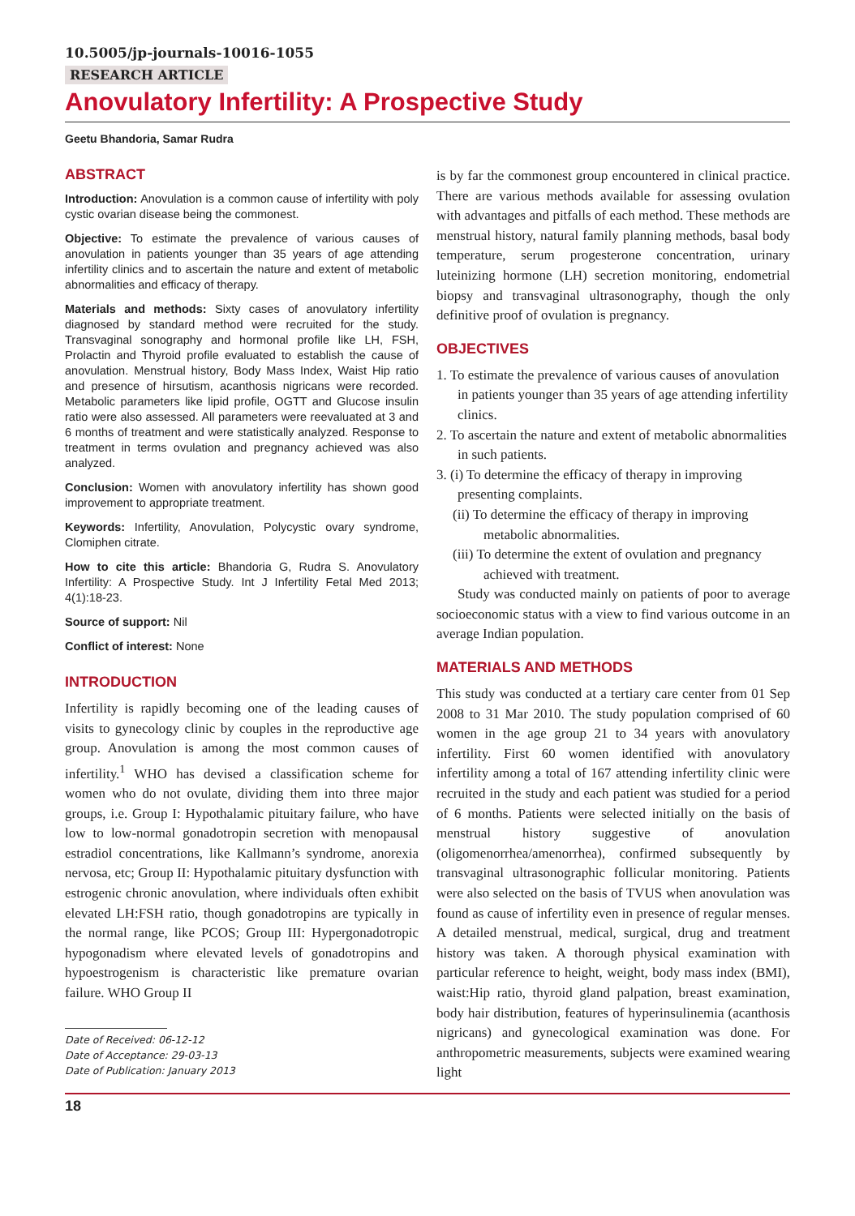10.5005/jp-journals-10016-1055
RESEARCH ARTICLE
Anovulatory Infertility: A Prospective Study
Geetu Bhandoria, Samar Rudra
ABSTRACT
Introduction: Anovulation is a common cause of infertility with poly cystic ovarian disease being the commonest.
Objective: To estimate the prevalence of various causes of anovulation in patients younger than 35 years of age attending infertility clinics and to ascertain the nature and extent of metabolic abnormalities and efficacy of therapy.
Materials and methods: Sixty cases of anovulatory infertility diagnosed by standard method were recruited for the study. Transvaginal sonography and hormonal profile like LH, FSH, Prolactin and Thyroid profile evaluated to establish the cause of anovulation. Menstrual history, Body Mass Index, Waist Hip ratio and presence of hirsutism, acanthosis nigricans were recorded. Metabolic parameters like lipid profile, OGTT and Glucose insulin ratio were also assessed. All parameters were reevaluated at 3 and 6 months of treatment and were statistically analyzed. Response to treatment in terms ovulation and pregnancy achieved was also analyzed.
Conclusion: Women with anovulatory infertility has shown good improvement to appropriate treatment.
Keywords: Infertility, Anovulation, Polycystic ovary syndrome, Clomiphen citrate.
How to cite this article: Bhandoria G, Rudra S. Anovulatory Infertility: A Prospective Study. Int J Infertility Fetal Med 2013; 4(1):18-23.
Source of support: Nil
Conflict of interest: None
INTRODUCTION
Infertility is rapidly becoming one of the leading causes of visits to gynecology clinic by couples in the reproductive age group. Anovulation is among the most common causes of infertility.<sup>1</sup> WHO has devised a classification scheme for women who do not ovulate, dividing them into three major groups, i.e. Group I: Hypothalamic pituitary failure, who have low to low-normal gonadotropin secretion with menopausal estradiol concentrations, like Kallmann’s syndrome, anorexia nervosa, etc; Group II: Hypothalamic pituitary dysfunction with estrogenic chronic anovulation, where individuals often exhibit elevated LH:FSH ratio, though gonadotropins are typically in the normal range, like PCOS; Group III: Hypergonadotropic hypogonadism where elevated levels of gonadotropins and hypoestrogenism is characteristic like premature ovarian failure. WHO Group II
Date of Received: 06-12-12
Date of Acceptance: 29-03-13
Date of Publication: January 2013
is by far the commonest group encountered in clinical practice. There are various methods available for assessing ovulation with advantages and pitfalls of each method. These methods are menstrual history, natural family planning methods, basal body temperature, serum progesterone concentration, urinary luteinizing hormone (LH) secretion monitoring, endometrial biopsy and transvaginal ultrasonography, though the only definitive proof of ovulation is pregnancy.
OBJECTIVES
1. To estimate the prevalence of various causes of anovulation in patients younger than 35 years of age attending infertility clinics.
2. To ascertain the nature and extent of metabolic abnormalities in such patients.
3. (i) To determine the efficacy of therapy in improving presenting complaints.
(ii) To determine the efficacy of therapy in improving metabolic abnormalities.
(iii) To determine the extent of ovulation and pregnancy achieved with treatment.
Study was conducted mainly on patients of poor to average socioeconomic status with a view to find various outcome in an average Indian population.
MATERIALS AND METHODS
This study was conducted at a tertiary care center from 01 Sep 2008 to 31 Mar 2010. The study population comprised of 60 women in the age group 21 to 34 years with anovulatory infertility. First 60 women identified with anovulatory infertility among a total of 167 attending infertility clinic were recruited in the study and each patient was studied for a period of 6 months. Patients were selected initially on the basis of menstrual history suggestive of anovulation (oligomenorrhea/amenorrhea), confirmed subsequently by transvaginal ultrasonographic follicular monitoring. Patients were also selected on the basis of TVUS when anovulation was found as cause of infertility even in presence of regular menses. A detailed menstrual, medical, surgical, drug and treatment history was taken. A thorough physical examination with particular reference to height, weight, body mass index (BMI), waist:Hip ratio, thyroid gland palpation, breast examination, body hair distribution, features of hyperinsulinemia (acanthosis nigricans) and gynecological examination was done. For anthropometric measurements, subjects were examined wearing light
18